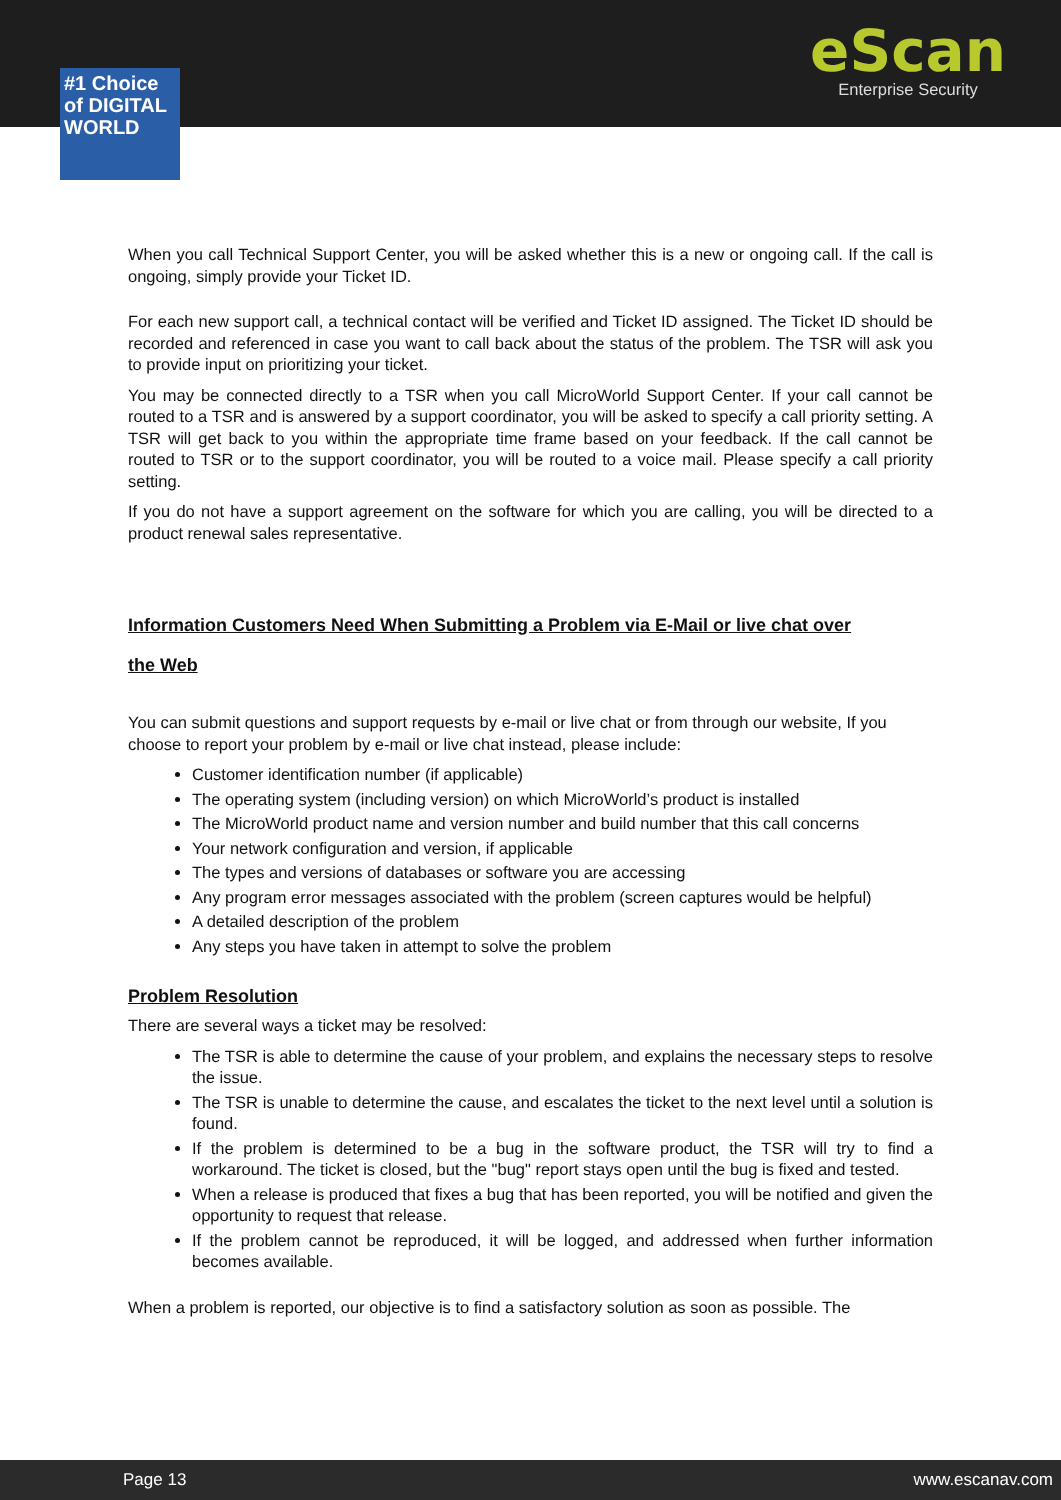eScan
Enterprise Security
#1 Choice of DIGITAL WORLD
When you call Technical Support Center, you will be asked whether this is a new or ongoing call. If the call is ongoing, simply provide your Ticket ID.
For each new support call, a technical contact will be verified and Ticket ID assigned. The Ticket ID should be recorded and referenced in case you want to call back about the status of the problem. The TSR will ask you to provide input on prioritizing your ticket.
You may be connected directly to a TSR when you call MicroWorld Support Center. If your call cannot be routed to a TSR and is answered by a support coordinator, you will be asked to specify a call priority setting. A TSR will get back to you within the appropriate time frame based on your feedback. If the call cannot be routed to TSR or to the support coordinator, you will be routed to a voice mail. Please specify a call priority setting.
If you do not have a support agreement on the software for which you are calling, you will be directed to a product renewal sales representative.
Information Customers Need When Submitting a Problem via E-Mail or live chat over
the Web
You can submit questions and support requests by e-mail or live chat or from through our website, If you choose to report your problem by e-mail or live chat instead, please include:
Customer identification number (if applicable)
The operating system (including version) on which MicroWorld’s product is installed
The MicroWorld product name and version number and build number that this call concerns
Your network configuration and version, if applicable
The types and versions of databases or software you are accessing
Any program error messages associated with the problem (screen captures would be helpful)
A detailed description of the problem
Any steps you have taken in attempt to solve the problem
Problem Resolution
There are several ways a ticket may be resolved:
The TSR is able to determine the cause of your problem, and explains the necessary steps to resolve the issue.
The TSR is unable to determine the cause, and escalates the ticket to the next level until a solution is found.
If the problem is determined to be a bug in the software product, the TSR will try to find a workaround. The ticket is closed, but the "bug" report stays open until the bug is fixed and tested.
When a release is produced that fixes a bug that has been reported, you will be notified and given the opportunity to request that release.
If the problem cannot be reproduced, it will be logged, and addressed when further information becomes available.
When a problem is reported, our objective is to find a satisfactory solution as soon as possible. The
Page 13 www.escanav.com